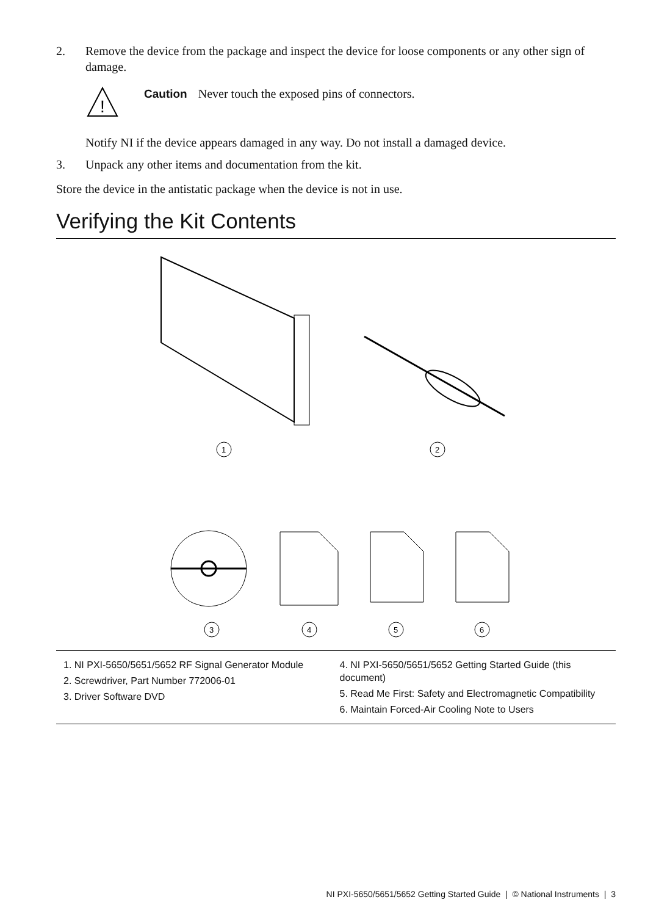2. Remove the device from the package and inspect the device for loose components or any other sign of damage.
!
Caution Never touch the exposed pins of connectors.
Notify NI if the device appears damaged in any way. Do not install a damaged device.
3. Unpack any other items and documentation from the kit.
Store the device in the antistatic package when the device is not in use.
Verifying the Kit Contents
1
2
3
4
5
6
1. NI PXI-5650/5651/5652 RF Signal Generator Module
2. Screwdriver, Part Number 772006-01
3. Driver Software DVD
4. NI PXI-5650/5651/5652 Getting Started Guide (this document)
5. Read Me First: Safety and Electromagnetic Compatibility
6. Maintain Forced-Air Cooling Note to Users
NI PXI-5650/5651/5652 Getting Started Guide | © National Instruments | 3